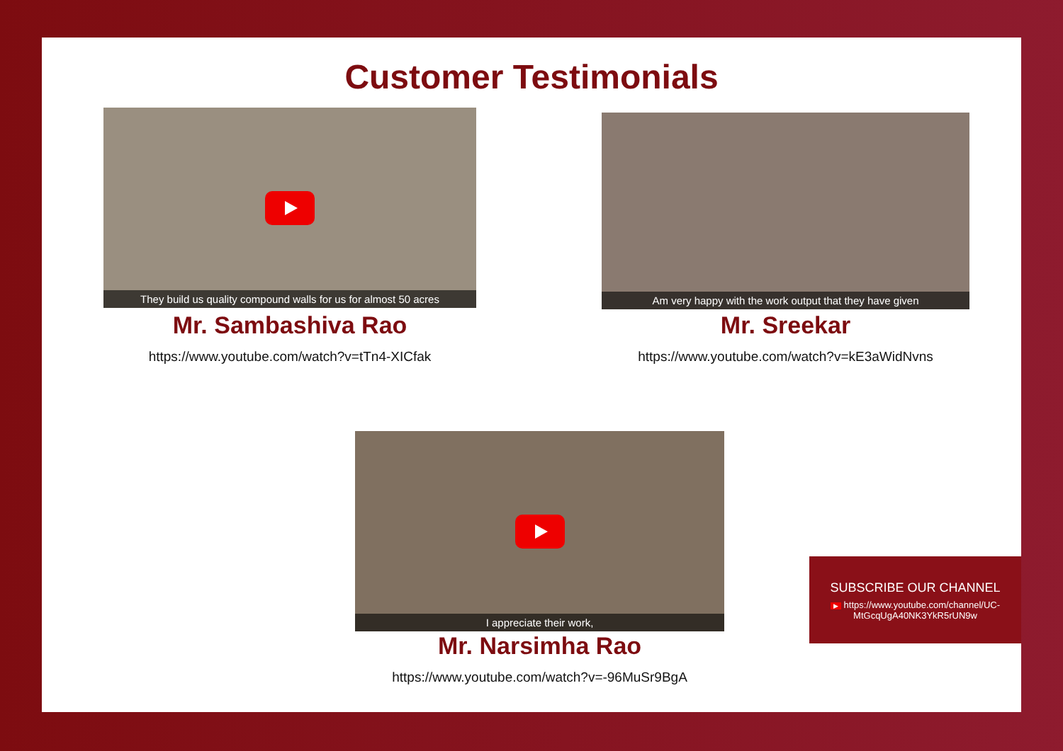Customer Testimonials
They build us quality compound walls for us for almost 50 acres
Mr. Sambashiva Rao
https://www.youtube.com/watch?v=tTn4-XICfak
Am very happy with the work output that they have given
Mr. Sreekar
https://www.youtube.com/watch?v=kE3aWidNvns
I appreciate their work,
Mr. Narsimha Rao
https://www.youtube.com/watch?v=-96MuSr9BgA
SUBSCRIBE OUR CHANNEL
▶ https://www.youtube.com/channel/UC-
MtGcqUgA40NK3YkR5rUN9w